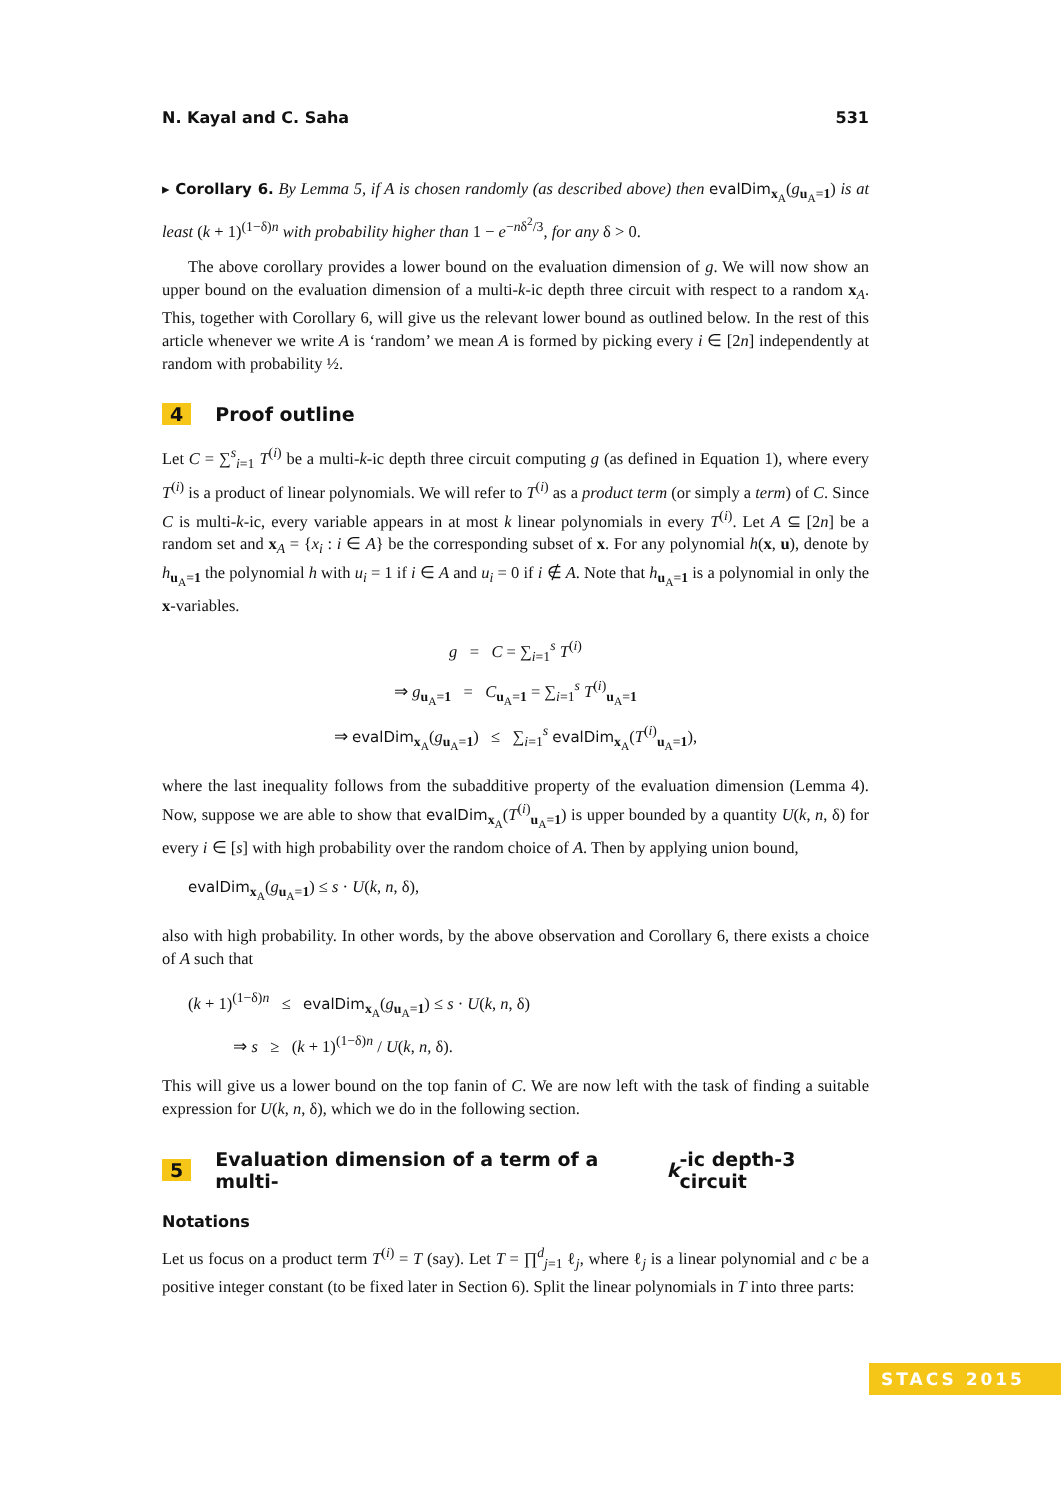N. Kayal and C. Saha 531
▸ Corollary 6. By Lemma 5, if A is chosen randomly (as described above) then evalDim<sub>x<sub>A</sub></sub>(g<sub>u<sub>A</sub>=1</sub>) is at least (k + 1)<sup>(1−δ)n</sup> with probability higher than 1 − e<sup>−nδ<sup>2</sup>/3</sup>, for any δ > 0.
The above corollary provides a lower bound on the evaluation dimension of g. We will now show an upper bound on the evaluation dimension of a multi-k-ic depth three circuit with respect to a random x<sub>A</sub>. This, together with Corollary 6, will give us the relevant lower bound as outlined below. In the rest of this article whenever we write A is ‘random’ we mean A is formed by picking every i ∈ [2n] independently at random with probability ½.
4 Proof outline
Let C = ∑<sup>s</sup><sub>i=1</sub> T<sup>(i)</sup> be a multi-k-ic depth three circuit computing g (as defined in Equation 1), where every T<sup>(i)</sup> is a product of linear polynomials. We will refer to T<sup>(i)</sup> as a product term (or simply a term) of C. Since C is multi-k-ic, every variable appears in at most k linear polynomials in every T<sup>(i)</sup>. Let A ⊆ [2n] be a random set and x<sub>A</sub> = {x<sub>i</sub> : i ∈ A} be the corresponding subset of x. For any polynomial h(x, u), denote by h<sub>u<sub>A</sub>=1</sub> the polynomial h with u<sub>i</sub> = 1 if i ∈ A and u<sub>i</sub> = 0 if i ∉ A. Note that h<sub>u<sub>A</sub>=1</sub> is a polynomial in only the x-variables.
g = C = ∑<sub>i=1</sub><sup>s</sup> T<sup>(i)</sup>
⇒ g<sub>u<sub>A</sub>=1</sub> = C<sub>u<sub>A</sub>=1</sub> = ∑<sub>i=1</sub><sup>s</sup> T<sup>(i)</sup><sub>u<sub>A</sub>=1</sub>
⇒ evalDim<sub>x<sub>A</sub></sub>(g<sub>u<sub>A</sub>=1</sub>) ≤ ∑<sub>i=1</sub><sup>s</sup> evalDim<sub>x<sub>A</sub></sub>(T<sup>(i)</sup><sub>u<sub>A</sub>=1</sub>),
where the last inequality follows from the subadditive property of the evaluation dimension (Lemma 4). Now, suppose we are able to show that evalDim<sub>x<sub>A</sub></sub>(T<sup>(i)</sup><sub>u<sub>A</sub>=1</sub>) is upper bounded by a quantity U(k, n, δ) for every i ∈ [s] with high probability over the random choice of A. Then by applying union bound,
evalDim<sub>x<sub>A</sub></sub>(g<sub>u<sub>A</sub>=1</sub>) ≤ s · U(k, n, δ),
also with high probability. In other words, by the above observation and Corollary 6, there exists a choice of A such that
(k + 1)<sup>(1−δ)n</sup> ≤ evalDim<sub>x<sub>A</sub></sub>(g<sub>u<sub>A</sub>=1</sub>) ≤ s · U(k, n, δ)
⇒ s ≥ (k + 1)<sup>(1−δ)n</sup> / U(k, n, δ).
This will give us a lower bound on the top fanin of C. We are now left with the task of finding a suitable expression for U(k, n, δ), which we do in the following section.
5 Evaluation dimension of a term of a multi- k -ic depth-3 circuit
Notations
Let us focus on a product term T<sup>(i)</sup> = T (say). Let T = ∏<sup>d</sup><sub>j=1</sub> ℓ<sub>j</sub>, where ℓ<sub>j</sub> is a linear polynomial and c be a positive integer constant (to be fixed later in Section 6). Split the linear polynomials in T into three parts:
STACS 2015